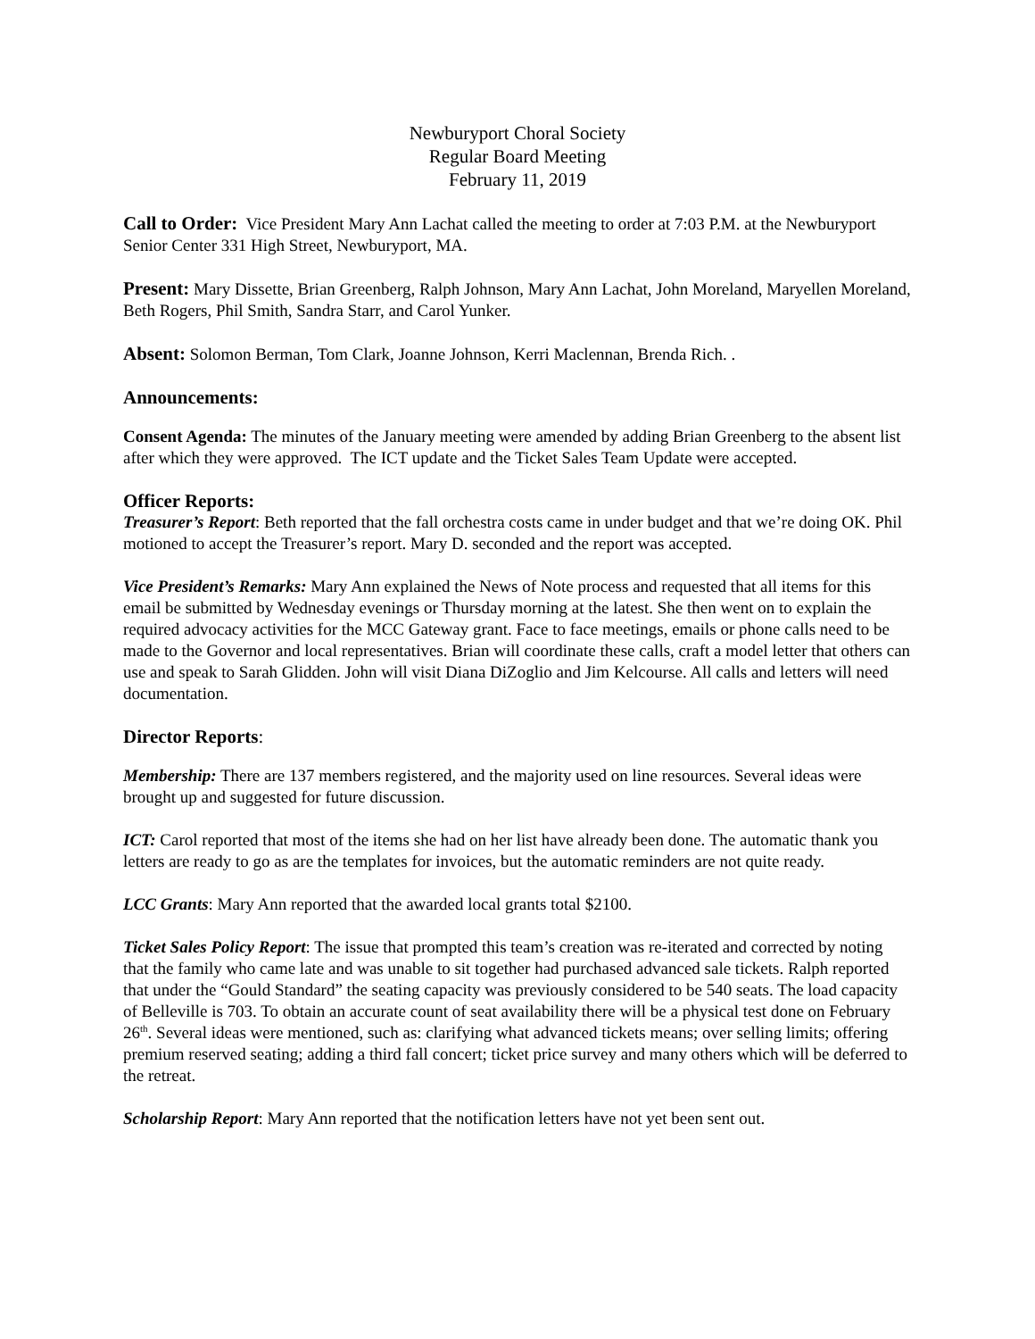Newburyport Choral Society
Regular Board Meeting
February 11, 2019
Call to Order: Vice President Mary Ann Lachat called the meeting to order at 7:03 P.M. at the Newburyport Senior Center 331 High Street, Newburyport, MA.
Present: Mary Dissette, Brian Greenberg, Ralph Johnson, Mary Ann Lachat, John Moreland, Maryellen Moreland, Beth Rogers, Phil Smith, Sandra Starr, and Carol Yunker.
Absent: Solomon Berman, Tom Clark, Joanne Johnson, Kerri Maclennan, Brenda Rich. .
Announcements:
Consent Agenda: The minutes of the January meeting were amended by adding Brian Greenberg to the absent list after which they were approved. The ICT update and the Ticket Sales Team Update were accepted.
Officer Reports:
Treasurer’s Report: Beth reported that the fall orchestra costs came in under budget and that we’re doing OK. Phil motioned to accept the Treasurer’s report. Mary D. seconded and the report was accepted.
Vice President’s Remarks: Mary Ann explained the News of Note process and requested that all items for this email be submitted by Wednesday evenings or Thursday morning at the latest. She then went on to explain the required advocacy activities for the MCC Gateway grant. Face to face meetings, emails or phone calls need to be made to the Governor and local representatives. Brian will coordinate these calls, craft a model letter that others can use and speak to Sarah Glidden. John will visit Diana DiZoglio and Jim Kelcourse. All calls and letters will need documentation.
Director Reports:
Membership: There are 137 members registered, and the majority used on line resources. Several ideas were brought up and suggested for future discussion.
ICT: Carol reported that most of the items she had on her list have already been done. The automatic thank you letters are ready to go as are the templates for invoices, but the automatic reminders are not quite ready.
LCC Grants: Mary Ann reported that the awarded local grants total $2100.
Ticket Sales Policy Report: The issue that prompted this team’s creation was re-iterated and corrected by noting that the family who came late and was unable to sit together had purchased advanced sale tickets. Ralph reported that under the “Gould Standard” the seating capacity was previously considered to be 540 seats. The load capacity of Belleville is 703. To obtain an accurate count of seat availability there will be a physical test done on February 26<sup>th</sup>. Several ideas were mentioned, such as: clarifying what advanced tickets means; over selling limits; offering premium reserved seating; adding a third fall concert; ticket price survey and many others which will be deferred to the retreat.
Scholarship Report: Mary Ann reported that the notification letters have not yet been sent out.